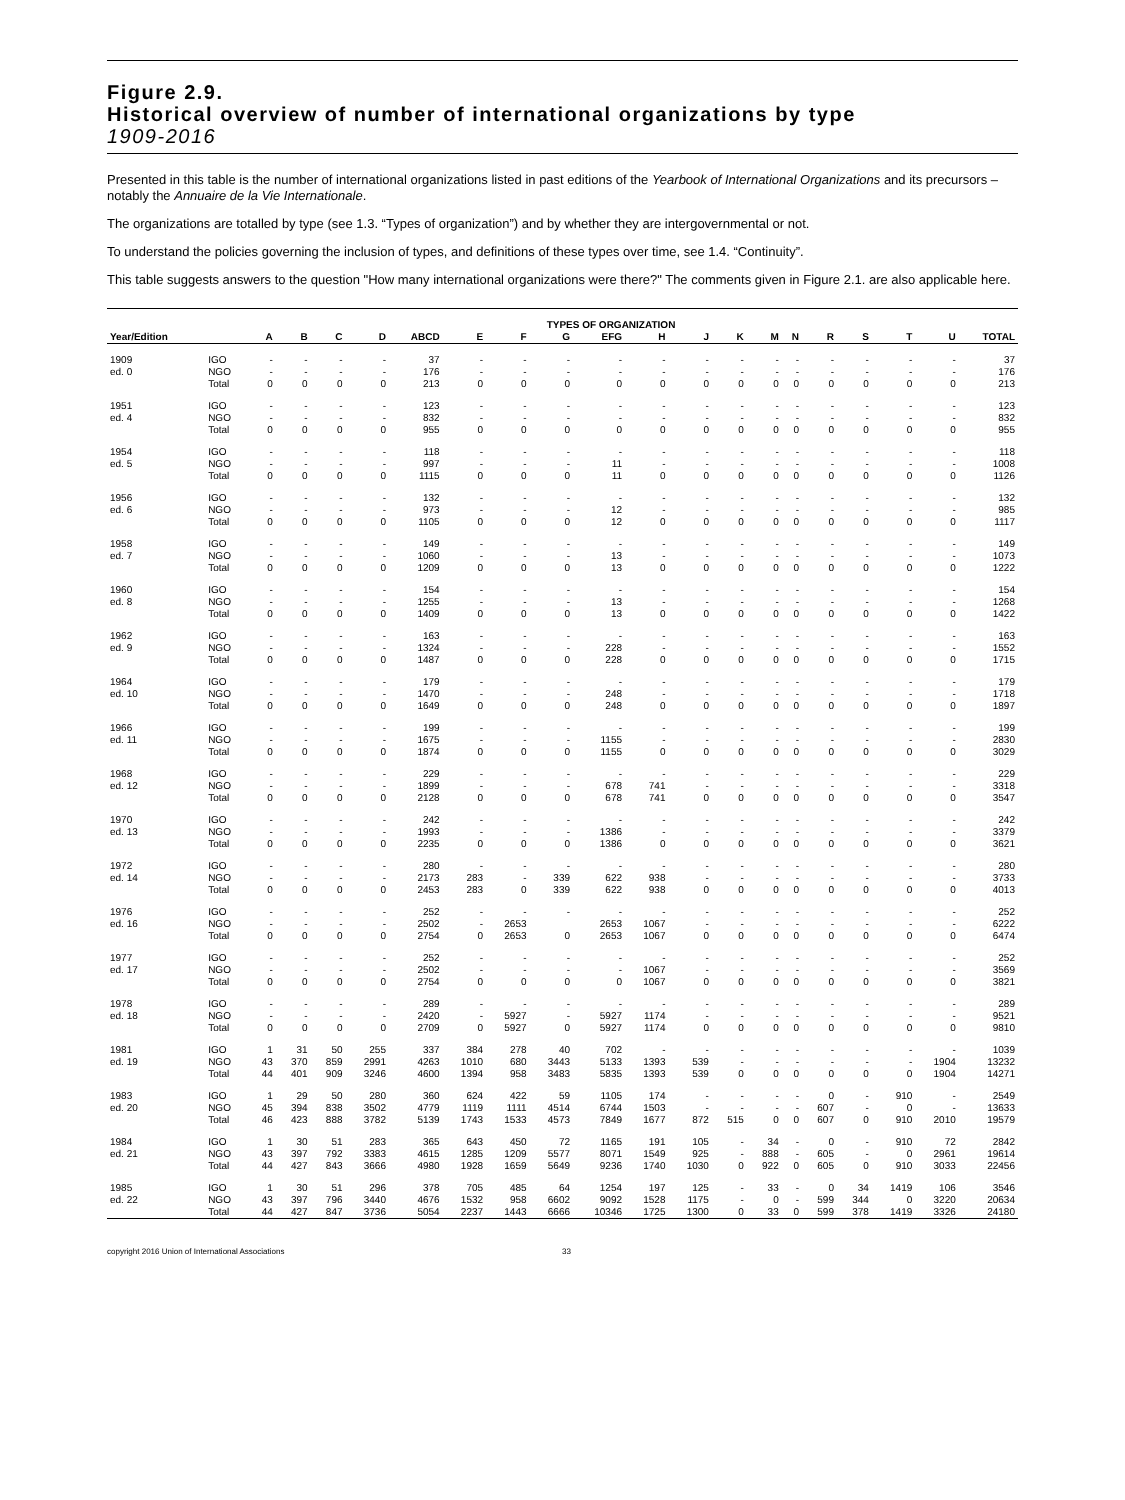Figure 2.9.
Historical overview of number of international organizations by type
1909-2016
Presented in this table is the number of international organizations listed in past editions of the Yearbook of International Organizations and its precursors – notably the Annuaire de la Vie Internationale.
The organizations are totalled by type (see 1.3. “Types of organization”) and by whether they are intergovernmental or not.
To understand the policies governing the inclusion of types, and definitions of these types over time, see 1.4. “Continuity”.
This table suggests answers to the question "How many international organizations were there?" The comments given in Figure 2.1. are also applicable here.
| TYPES OF ORGANIZATION | | | | | | | | | | | | | | | | | | | | |
| --- | --- | --- | --- | --- | --- | --- | --- | --- | --- | --- | --- | --- | --- | --- | --- | --- | --- | --- | --- | --- |
| Year/Edition | | A | B | C | D | ABCD | E | F | G | EFG | H | J | K | M | N | R | S | T | U | TOTAL |
| 1909 | IGO | - | - | - | - | 37 | - | - | - | - | - | - | - | - | - | - | - | - | - | 37 |
| ed. 0 | NGO | - | - | - | - | 176 | - | - | - | - | - | - | - | - | - | - | - | - | - | 176 |
| | Total | 0 | 0 | 0 | 0 | 213 | 0 | 0 | 0 | 0 | 0 | 0 | 0 | 0 | 0 | 0 | 0 | 0 | 0 | 213 |
| 1951 | IGO | - | - | - | - | 123 | - | - | - | - | - | - | - | - | - | - | - | - | - | 123 |
| ed. 4 | NGO | - | - | - | - | 832 | - | - | - | - | - | - | - | - | - | - | - | - | - | 832 |
| | Total | 0 | 0 | 0 | 0 | 955 | 0 | 0 | 0 | 0 | 0 | 0 | 0 | 0 | 0 | 0 | 0 | 0 | 0 | 955 |
| 1954 | IGO | - | - | - | - | 118 | - | - | - | - | - | - | - | - | - | - | - | - | - | 118 |
| ed. 5 | NGO | - | - | - | - | 997 | - | - | - | 11 | - | - | - | - | - | - | - | - | - | 1008 |
| | Total | 0 | 0 | 0 | 0 | 1115 | 0 | 0 | 0 | 11 | 0 | 0 | 0 | 0 | 0 | 0 | 0 | 0 | 0 | 1126 |
| 1956 | IGO | - | - | - | - | 132 | - | - | - | - | - | - | - | - | - | - | - | - | - | 132 |
| ed. 6 | NGO | - | - | - | - | 973 | - | - | - | 12 | - | - | - | - | - | - | - | - | - | 985 |
| | Total | 0 | 0 | 0 | 0 | 1105 | 0 | 0 | 0 | 12 | 0 | 0 | 0 | 0 | 0 | 0 | 0 | 0 | 0 | 1117 |
| 1958 | IGO | - | - | - | - | 149 | - | - | - | - | - | - | - | - | - | - | - | - | - | 149 |
| ed. 7 | NGO | - | - | - | - | 1060 | - | - | - | 13 | - | - | - | - | - | - | - | - | - | 1073 |
| | Total | 0 | 0 | 0 | 0 | 1209 | 0 | 0 | 0 | 13 | 0 | 0 | 0 | 0 | 0 | 0 | 0 | 0 | 0 | 1222 |
| 1960 | IGO | - | - | - | - | 154 | - | - | - | - | - | - | - | - | - | - | - | - | - | 154 |
| ed. 8 | NGO | - | - | - | - | 1255 | - | - | - | 13 | - | - | - | - | - | - | - | - | - | 1268 |
| | Total | 0 | 0 | 0 | 0 | 1409 | 0 | 0 | 0 | 13 | 0 | 0 | 0 | 0 | 0 | 0 | 0 | 0 | 0 | 1422 |
| 1962 | IGO | - | - | - | - | 163 | - | - | - | - | - | - | - | - | - | - | - | - | - | 163 |
| ed. 9 | NGO | - | - | - | - | 1324 | - | - | - | 228 | - | - | - | - | - | - | - | - | - | 1552 |
| | Total | 0 | 0 | 0 | 0 | 1487 | 0 | 0 | 0 | 228 | 0 | 0 | 0 | 0 | 0 | 0 | 0 | 0 | 0 | 1715 |
| 1964 | IGO | - | - | - | - | 179 | - | - | - | - | - | - | - | - | - | - | - | - | - | 179 |
| ed. 10 | NGO | - | - | - | - | 1470 | - | - | - | 248 | - | - | - | - | - | - | - | - | - | 1718 |
| | Total | 0 | 0 | 0 | 0 | 1649 | 0 | 0 | 0 | 248 | 0 | 0 | 0 | 0 | 0 | 0 | 0 | 0 | 0 | 1897 |
| 1966 | IGO | - | - | - | - | 199 | - | - | - | - | - | - | - | - | - | - | - | - | - | 199 |
| ed. 11 | NGO | - | - | - | - | 1675 | - | - | - | 1155 | - | - | - | - | - | - | - | - | - | 2830 |
| | Total | 0 | 0 | 0 | 0 | 1874 | 0 | 0 | 0 | 1155 | 0 | 0 | 0 | 0 | 0 | 0 | 0 | 0 | 0 | 3029 |
| 1968 | IGO | - | - | - | - | 229 | - | - | - | - | - | - | - | - | - | - | - | - | - | 229 |
| ed. 12 | NGO | - | - | - | - | 1899 | - | - | - | 678 | 741 | - | - | - | - | - | - | - | - | 3318 |
| | Total | 0 | 0 | 0 | 0 | 2128 | 0 | 0 | 0 | 678 | 741 | 0 | 0 | 0 | 0 | 0 | 0 | 0 | 0 | 3547 |
| 1970 | IGO | - | - | - | - | 242 | - | - | - | - | - | - | - | - | - | - | - | - | - | 242 |
| ed. 13 | NGO | - | - | - | - | 1993 | - | - | - | 1386 | - | - | - | - | - | - | - | - | - | 3379 |
| | Total | 0 | 0 | 0 | 0 | 2235 | 0 | 0 | 0 | 1386 | 0 | 0 | 0 | 0 | 0 | 0 | 0 | 0 | 0 | 3621 |
| 1972 | IGO | - | - | - | - | 280 | - | - | - | - | - | - | - | - | - | - | - | - | - | 280 |
| ed. 14 | NGO | - | - | - | - | 2173 | 283 | - | 339 | 622 | 938 | - | - | - | - | - | - | - | - | 3733 |
| | Total | 0 | 0 | 0 | 0 | 2453 | 283 | 0 | 339 | 622 | 938 | 0 | 0 | 0 | 0 | 0 | 0 | 0 | 0 | 4013 |
| 1976 | IGO | - | - | - | - | 252 | - | - | - | - | - | - | - | - | - | - | - | - | - | 252 |
| ed. 16 | NGO | - | - | - | - | 2502 | - | 2653 | | 2653 | 1067 | - | - | - | - | - | - | - | - | 6222 |
| | Total | 0 | 0 | 0 | 0 | 2754 | 0 | 2653 | 0 | 2653 | 1067 | 0 | 0 | 0 | 0 | 0 | 0 | 0 | 0 | 6474 |
| 1977 | IGO | - | - | - | - | 252 | - | - | - | - | - | - | - | - | - | - | - | - | - | 252 |
| ed. 17 | NGO | - | - | - | - | 2502 | - | - | - | - | 1067 | - | - | - | - | - | - | - | - | 3569 |
| | Total | 0 | 0 | 0 | 0 | 2754 | 0 | 0 | 0 | 0 | 1067 | 0 | 0 | 0 | 0 | 0 | 0 | 0 | 0 | 3821 |
| 1978 | IGO | - | - | - | - | 289 | - | - | - | - | - | - | - | - | - | - | - | - | - | 289 |
| ed. 18 | NGO | - | - | - | - | 2420 | - | 5927 | - | 5927 | 1174 | - | - | - | - | - | - | - | - | 9521 |
| | Total | 0 | 0 | 0 | 0 | 2709 | 0 | 5927 | 0 | 5927 | 1174 | 0 | 0 | 0 | 0 | 0 | 0 | 0 | 0 | 9810 |
| 1981 | IGO | 1 | 31 | 50 | 255 | 337 | 384 | 278 | 40 | 702 | - | - | - | - | - | - | - | - | - | 1039 |
| ed. 19 | NGO | 43 | 370 | 859 | 2991 | 4263 | 1010 | 680 | 3443 | 5133 | 1393 | 539 | - | - | - | - | - | - | 1904 | 13232 |
| | Total | 44 | 401 | 909 | 3246 | 4600 | 1394 | 958 | 3483 | 5835 | 1393 | 539 | 0 | 0 | 0 | 0 | 0 | 0 | 1904 | 14271 |
| 1983 | IGO | 1 | 29 | 50 | 280 | 360 | 624 | 422 | 59 | 1105 | 174 | - | - | - | - | 0 | - | 910 | - | 2549 |
| ed. 20 | NGO | 45 | 394 | 838 | 3502 | 4779 | 1119 | 1111 | 4514 | 6744 | 1503 | - | - | - | - | 607 | - | 0 | - | 13633 |
| | Total | 46 | 423 | 888 | 3782 | 5139 | 1743 | 1533 | 4573 | 7849 | 1677 | 872 | 515 | 0 | 0 | 607 | 0 | 910 | 2010 | 19579 |
| 1984 | IGO | 1 | 30 | 51 | 283 | 365 | 643 | 450 | 72 | 1165 | 191 | 105 | - | 34 | - | 0 | - | 910 | 72 | 2842 |
| ed. 21 | NGO | 43 | 397 | 792 | 3383 | 4615 | 1285 | 1209 | 5577 | 8071 | 1549 | 925 | - | 888 | - | 605 | - | 0 | 2961 | 19614 |
| | Total | 44 | 427 | 843 | 3666 | 4980 | 1928 | 1659 | 5649 | 9236 | 1740 | 1030 | 0 | 922 | 0 | 605 | 0 | 910 | 3033 | 22456 |
| 1985 | IGO | 1 | 30 | 51 | 296 | 378 | 705 | 485 | 64 | 1254 | 197 | 125 | - | 33 | - | 0 | 34 | 1419 | 106 | 3546 |
| ed. 22 | NGO | 43 | 397 | 796 | 3440 | 4676 | 1532 | 958 | 6602 | 9092 | 1528 | 1175 | - | 0 | - | 599 | 344 | 0 | 3220 | 20634 |
| | Total | 44 | 427 | 847 | 3736 | 5054 | 2237 | 1443 | 6666 | 10346 | 1725 | 1300 | 0 | 33 | 0 | 599 | 378 | 1419 | 3326 | 24180 |
copyright 2016 Union of International Associations 33